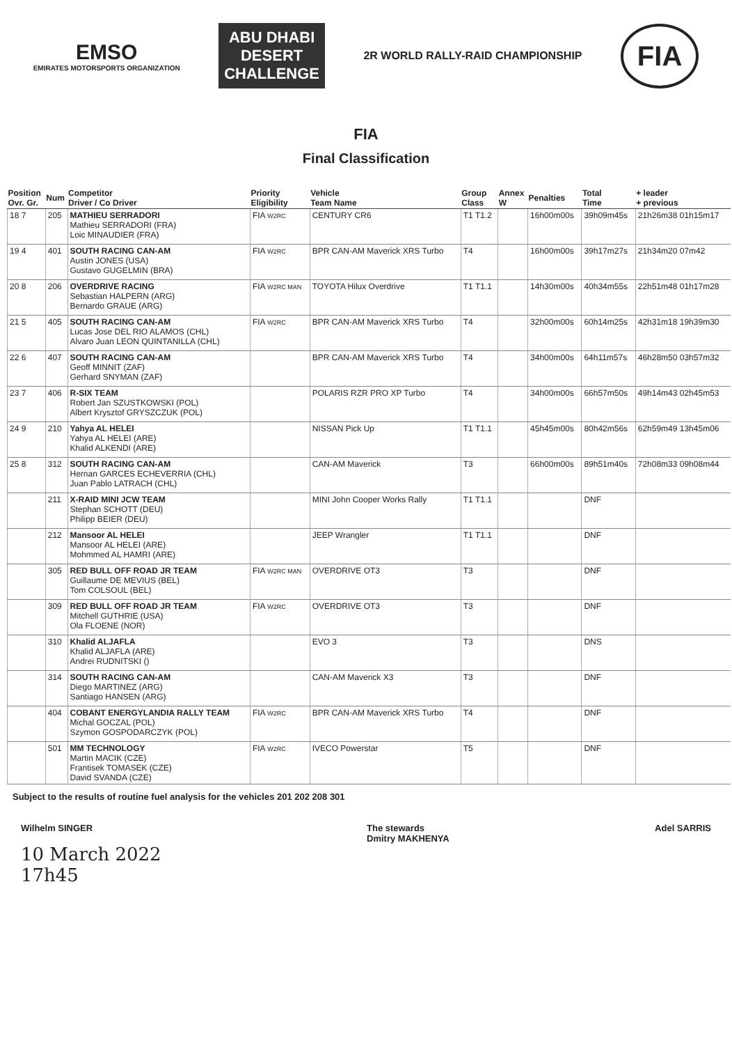EMSO
EMIRATES MOTORSPORTS ORGANIZATION
ABU DHABI
DESERT
CHALLENGE
2R WORLD RALLY-RAID CHAMPIONSHIP
FIA
FIA
Final Classification
| Position Ovr. Gr. | Num | Competitor Driver / Co Driver | Priority Eligibility | Vehicle Team Name | Group Class | Annex W | Penalties | Total Time | + leader + previous |
| --- | --- | --- | --- | --- | --- | --- | --- | --- | --- |
| 18 7 | 205 | MATHIEU SERRADORI Mathieu SERRADORI (FRA) Loic MINAUDIER (FRA) | FIA W2RC | CENTURY CR6 | T1 T1.2 | | 16h00m00s | 39h09m45s | 21h26m38 01h15m17 |
| 19 4 | 401 | SOUTH RACING CAN-AM Austin JONES (USA) Gustavo GUGELMIN (BRA) | FIA W2RC | BPR CAN-AM Maverick XRS Turbo | T4 | | 16h00m00s | 39h17m27s | 21h34m20 07m42 |
| 20 8 | 206 | OVERDRIVE RACING Sebastian HALPERN (ARG) Bernardo GRAUE (ARG) | FIA W2RC MAN | TOYOTA Hilux Overdrive | T1 T1.1 | | 14h30m00s | 40h34m55s | 22h51m48 01h17m28 |
| 21 5 | 405 | SOUTH RACING CAN-AM Lucas Jose DEL RIO ALAMOS (CHL) Alvaro Juan LEON QUINTANILLA (CHL) | FIA W2RC | BPR CAN-AM Maverick XRS Turbo | T4 | | 32h00m00s | 60h14m25s | 42h31m18 19h39m30 |
| 22 6 | 407 | SOUTH RACING CAN-AM Geoff MINNIT (ZAF) Gerhard SNYMAN (ZAF) | | BPR CAN-AM Maverick XRS Turbo | T4 | | 34h00m00s | 64h11m57s | 46h28m50 03h57m32 |
| 23 7 | 406 | R-SIX TEAM Robert Jan SZUSTKOWSKI (POL) Albert Krysztof GRYSZCZUK (POL) | | POLARIS RZR PRO XP Turbo | T4 | | 34h00m00s | 66h57m50s | 49h14m43 02h45m53 |
| 24 9 | 210 | Yahya AL HELEI Yahya AL HELEI (ARE) Khalid ALKENDI (ARE) | | NISSAN Pick Up | T1 T1.1 | | 45h45m00s | 80h42m56s | 62h59m49 13h45m06 |
| 25 8 | 312 | SOUTH RACING CAN-AM Hernan GARCES ECHEVERRIA (CHL) Juan Pablo LATRACH (CHL) | | CAN-AM Maverick | T3 | | 66h00m00s | 89h51m40s | 72h08m33 09h08m44 |
| | 211 | X-RAID MINI JCW TEAM Stephan SCHOTT (DEU) Philipp BEIER (DEU) | | MINI John Cooper Works Rally | T1 T1.1 | | | DNF | |
| | 212 | Mansoor AL HELEI Mansoor AL HELEI (ARE) Mohmmed AL HAMRI (ARE) | | JEEP Wrangler | T1 T1.1 | | | DNF | |
| | 305 | RED BULL OFF ROAD JR TEAM Guillaume DE MEVIUS (BEL) Tom COLSOUL (BEL) | FIA W2RC MAN | OVERDRIVE OT3 | T3 | | | DNF | |
| | 309 | RED BULL OFF ROAD JR TEAM Mitchell GUTHRIE (USA) Ola FLOENE (NOR) | FIA W2RC | OVERDRIVE OT3 | T3 | | | DNF | |
| | 310 | Khalid ALJAFLA Khalid ALJAFLA (ARE) Andrei RUDNITSKI () | | EVO 3 | T3 | | | DNS | |
| | 314 | SOUTH RACING CAN-AM Diego MARTINEZ (ARG) Santiago HANSEN (ARG) | | CAN-AM Maverick X3 | T3 | | | DNF | |
| | 404 | COBANT ENERGYLANDIA RALLY TEAM Michal GOCZAL (POL) Szymon GOSPODARCZYK (POL) | FIA W2RC | BPR CAN-AM Maverick XRS Turbo | T4 | | | DNF | |
| | 501 | MM TECHNOLOGY Martin MACIK (CZE) Frantisek TOMASEK (CZE) David SVANDA (CZE) | FIA W2RC | IVECO Powerstar | T5 | | | DNF | |
Subject to the results of routine fuel analysis for the vehicles 201 202 208 301
Wilhelm SINGER
10 March 2022
17h45
The stewards
Dmitry MAKHENYA
Adel SARRIS